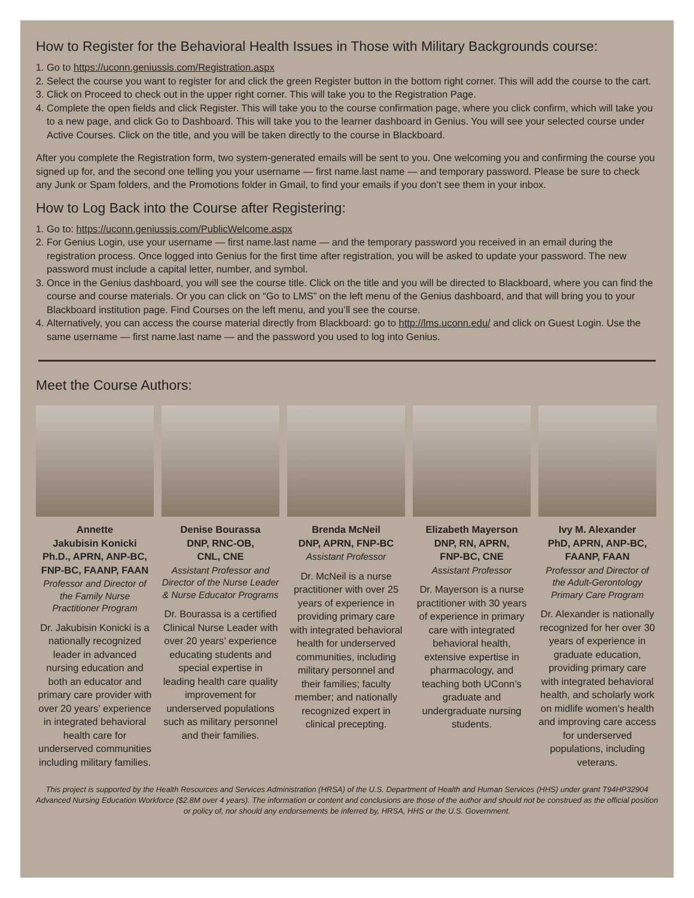How to Register for the Behavioral Health Issues in Those with Military Backgrounds course:
1. Go to https://uconn.geniussis.com/Registration.aspx
2. Select the course you want to register for and click the green Register button in the bottom right corner. This will add the course to the cart.
3. Click on Proceed to check out in the upper right corner. This will take you to the Registration Page.
4. Complete the open fields and click Register. This will take you to the course confirmation page, where you click confirm, which will take you to a new page, and click Go to Dashboard. This will take you to the learner dashboard in Genius. You will see your selected course under Active Courses. Click on the title, and you will be taken directly to the course in Blackboard.
After you complete the Registration form, two system-generated emails will be sent to you. One welcoming you and confirming the course you signed up for, and the second one telling you your username — first name.last name — and temporary password. Please be sure to check any Junk or Spam folders, and the Promotions folder in Gmail, to find your emails if you don’t see them in your inbox.
How to Log Back into the Course after Registering:
1. Go to: https://uconn.geniussis.com/PublicWelcome.aspx
2. For Genius Login, use your username — first name.last name — and the temporary password you received in an email during the registration process. Once logged into Genius for the first time after registration, you will be asked to update your password. The new password must include a capital letter, number, and symbol.
3. Once in the Genius dashboard, you will see the course title. Click on the title and you will be directed to Blackboard, where you can find the course and course materials. Or you can click on “Go to LMS” on the left menu of the Genius dashboard, and that will bring you to your Blackboard institution page. Find Courses on the left menu, and you’ll see the course.
4. Alternatively, you can access the course material directly from Blackboard: go to http://lms.uconn.edu/ and click on Guest Login. Use the same username — first name.last name — and the password you used to log into Genius.
Meet the Course Authors:
Annette
Jakubisin Konicki
Ph.D., APRN, ANP-BC, FNP-BC, FAANP, FAAN
Professor and Director of the Family Nurse Practitioner Program
Dr. Jakubisin Konicki is a nationally recognized leader in advanced nursing education and both an educator and primary care provider with over 20 years’ experience in integrated behavioral health care for underserved communities including military families.
Denise Bourassa
DNP, RNC-OB,
CNL, CNE
Assistant Professor and Director of the Nurse Leader & Nurse Educator Programs
Dr. Bourassa is a certified Clinical Nurse Leader with over 20 years’ experience educating students and special expertise in leading health care quality improvement for underserved populations such as military personnel and their families.
Brenda McNeil
DNP, APRN, FNP-BC
Assistant Professor
Dr. McNeil is a nurse practitioner with over 25 years of experience in providing primary care with integrated behavioral health for underserved communities, including military personnel and their families; faculty member; and nationally recognized expert in clinical precepting.
Elizabeth Mayerson
DNP, RN, APRN,
FNP-BC, CNE
Assistant Professor
Dr. Mayerson is a nurse practitioner with 30 years of experience in primary care with integrated behavioral health, extensive expertise in pharmacology, and teaching both UConn’s graduate and undergraduate nursing students.
Ivy M. Alexander
PhD, APRN, ANP-BC,
FAANP, FAAN
Professor and Director of the Adult-Gerontology Primary Care Program
Dr. Alexander is nationally recognized for her over 30 years of experience in graduate education, providing primary care with integrated behavioral health, and scholarly work on midlife women’s health and improving care access for underserved populations, including veterans.
This project is supported by the Health Resources and Services Administration (HRSA) of the U.S. Department of Health and Human Services (HHS) under grant T94HP32904 Advanced Nursing Education Workforce ($2.8M over 4 years). The information or content and conclusions are those of the author and should not be construed as the official position or policy of, nor should any endorsements be inferred by, HRSA, HHS or the U.S. Government.